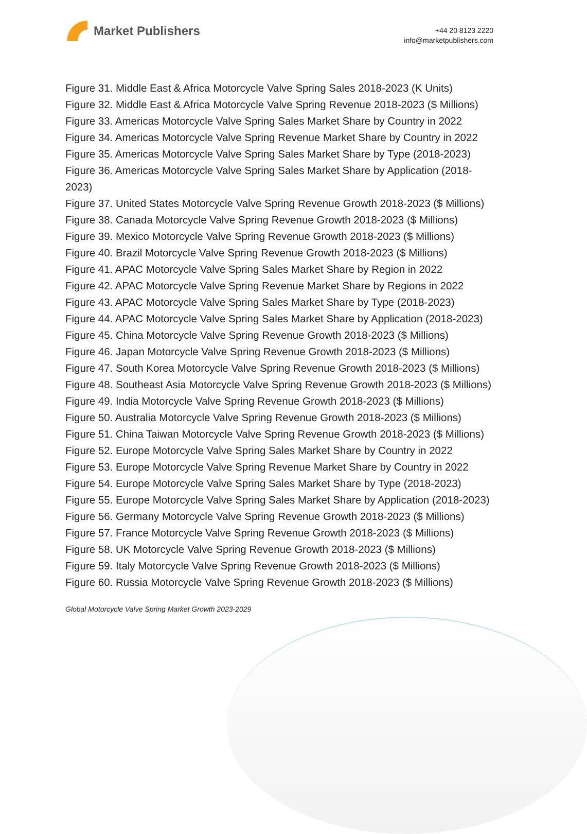Market Publishers
+44 20 8123 2220
info@marketpublishers.com
Figure 31. Middle East & Africa Motorcycle Valve Spring Sales 2018-2023 (K Units)
Figure 32. Middle East & Africa Motorcycle Valve Spring Revenue 2018-2023 ($ Millions)
Figure 33. Americas Motorcycle Valve Spring Sales Market Share by Country in 2022
Figure 34. Americas Motorcycle Valve Spring Revenue Market Share by Country in 2022
Figure 35. Americas Motorcycle Valve Spring Sales Market Share by Type (2018-2023)
Figure 36. Americas Motorcycle Valve Spring Sales Market Share by Application (2018-2023)
Figure 37. United States Motorcycle Valve Spring Revenue Growth 2018-2023 ($ Millions)
Figure 38. Canada Motorcycle Valve Spring Revenue Growth 2018-2023 ($ Millions)
Figure 39. Mexico Motorcycle Valve Spring Revenue Growth 2018-2023 ($ Millions)
Figure 40. Brazil Motorcycle Valve Spring Revenue Growth 2018-2023 ($ Millions)
Figure 41. APAC Motorcycle Valve Spring Sales Market Share by Region in 2022
Figure 42. APAC Motorcycle Valve Spring Revenue Market Share by Regions in 2022
Figure 43. APAC Motorcycle Valve Spring Sales Market Share by Type (2018-2023)
Figure 44. APAC Motorcycle Valve Spring Sales Market Share by Application (2018-2023)
Figure 45. China Motorcycle Valve Spring Revenue Growth 2018-2023 ($ Millions)
Figure 46. Japan Motorcycle Valve Spring Revenue Growth 2018-2023 ($ Millions)
Figure 47. South Korea Motorcycle Valve Spring Revenue Growth 2018-2023 ($ Millions)
Figure 48. Southeast Asia Motorcycle Valve Spring Revenue Growth 2018-2023 ($ Millions)
Figure 49. India Motorcycle Valve Spring Revenue Growth 2018-2023 ($ Millions)
Figure 50. Australia Motorcycle Valve Spring Revenue Growth 2018-2023 ($ Millions)
Figure 51. China Taiwan Motorcycle Valve Spring Revenue Growth 2018-2023 ($ Millions)
Figure 52. Europe Motorcycle Valve Spring Sales Market Share by Country in 2022
Figure 53. Europe Motorcycle Valve Spring Revenue Market Share by Country in 2022
Figure 54. Europe Motorcycle Valve Spring Sales Market Share by Type (2018-2023)
Figure 55. Europe Motorcycle Valve Spring Sales Market Share by Application (2018-2023)
Figure 56. Germany Motorcycle Valve Spring Revenue Growth 2018-2023 ($ Millions)
Figure 57. France Motorcycle Valve Spring Revenue Growth 2018-2023 ($ Millions)
Figure 58. UK Motorcycle Valve Spring Revenue Growth 2018-2023 ($ Millions)
Figure 59. Italy Motorcycle Valve Spring Revenue Growth 2018-2023 ($ Millions)
Figure 60. Russia Motorcycle Valve Spring Revenue Growth 2018-2023 ($ Millions)
Global Motorcycle Valve Spring Market Growth 2023-2029